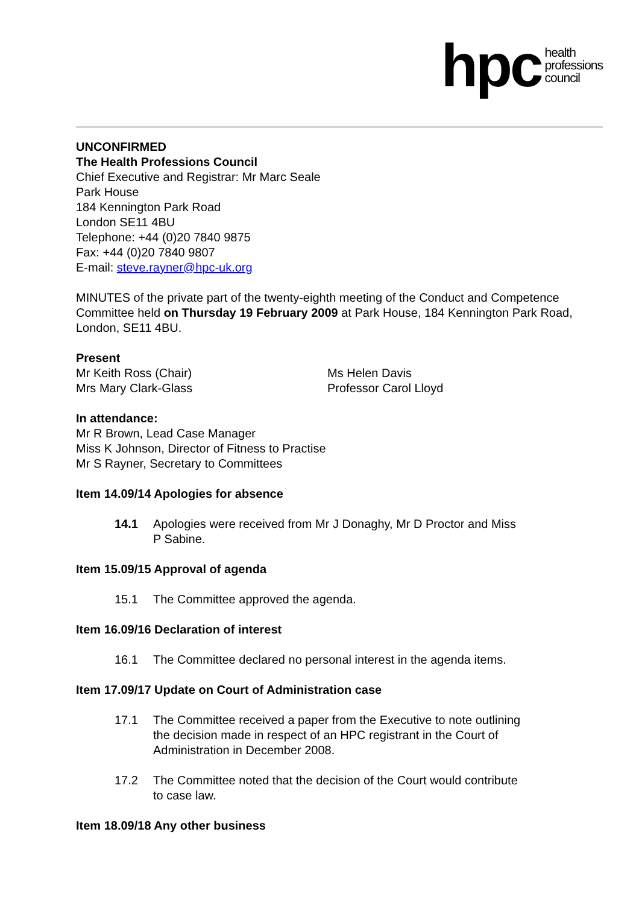hpc health
professions
council
UNCONFIRMED
The Health Professions Council
Chief Executive and Registrar: Mr Marc Seale
Park House
184 Kennington Park Road
London SE11 4BU
Telephone: +44 (0)20 7840 9875
Fax: +44 (0)20 7840 9807
E-mail: steve.rayner@hpc-uk.org
MINUTES of the private part of the twenty-eighth meeting of the Conduct and Competence Committee held on Thursday 19 February 2009 at Park House, 184 Kennington Park Road, London, SE11 4BU.
Present
Mr Keith Ross (Chair)
Mrs Mary Clark-Glass
Ms Helen Davis
Professor Carol Lloyd
In attendance:
Mr R Brown, Lead Case Manager
Miss K Johnson, Director of Fitness to Practise
Mr S Rayner, Secretary to Committees
Item 14.09/14 Apologies for absence
14.1 Apologies were received from Mr J Donaghy, Mr D Proctor and Miss P Sabine.
Item 15.09/15 Approval of agenda
15.1 The Committee approved the agenda.
Item 16.09/16 Declaration of interest
16.1 The Committee declared no personal interest in the agenda items.
Item 17.09/17 Update on Court of Administration case
17.1 The Committee received a paper from the Executive to note outlining the decision made in respect of an HPC registrant in the Court of Administration in December 2008.
17.2 The Committee noted that the decision of the Court would contribute to case law.
Item 18.09/18 Any other business